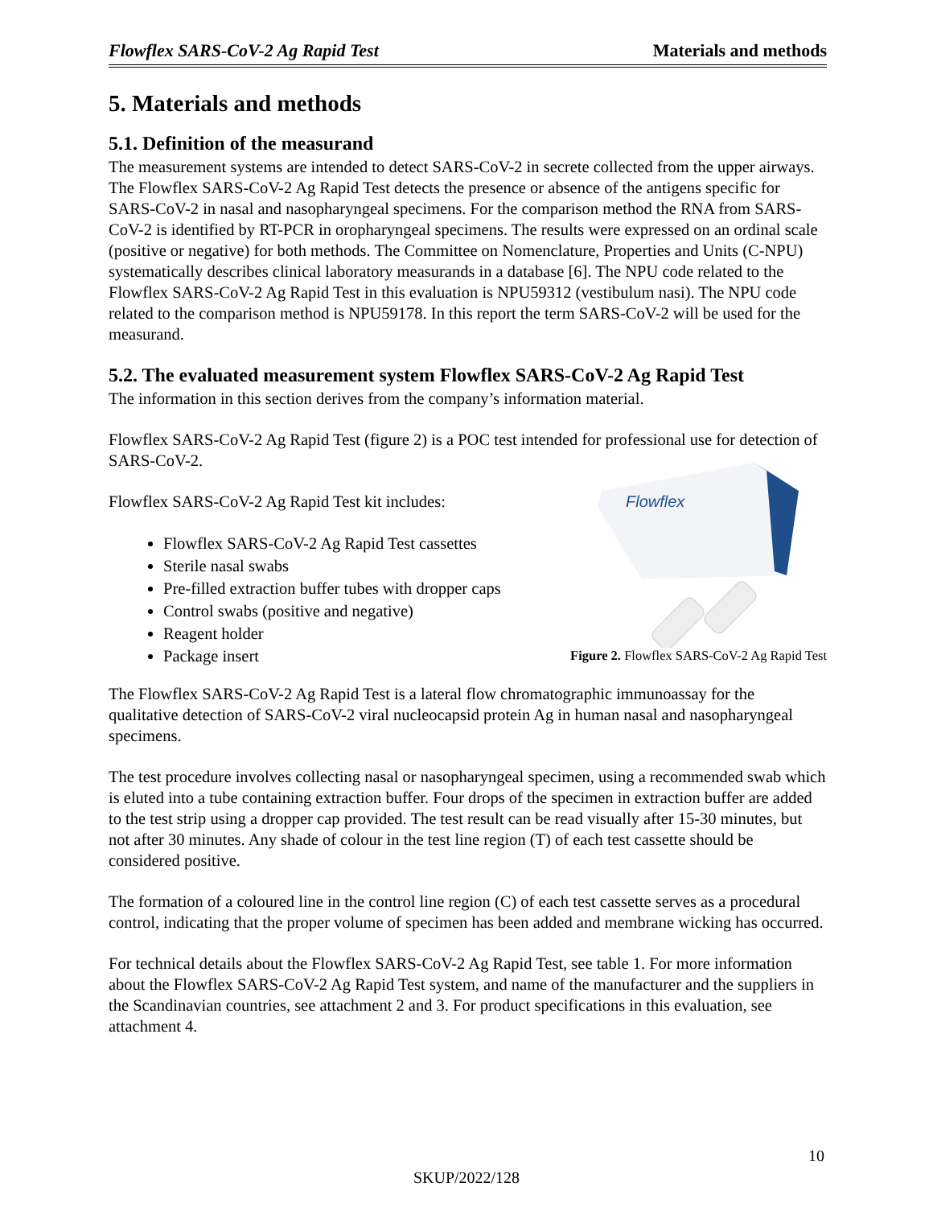Flowflex SARS-CoV-2 Ag Rapid Test Materials and methods
5. Materials and methods
5.1. Definition of the measurand
The measurement systems are intended to detect SARS-CoV-2 in secrete collected from the upper airways. The Flowflex SARS-CoV-2 Ag Rapid Test detects the presence or absence of the antigens specific for SARS-CoV-2 in nasal and nasopharyngeal specimens. For the comparison method the RNA from SARS-CoV-2 is identified by RT-PCR in oropharyngeal specimens. The results were expressed on an ordinal scale (positive or negative) for both methods. The Committee on Nomenclature, Properties and Units (C-NPU) systematically describes clinical laboratory measurands in a database [6]. The NPU code related to the Flowflex SARS-CoV-2 Ag Rapid Test in this evaluation is NPU59312 (vestibulum nasi). The NPU code related to the comparison method is NPU59178. In this report the term SARS-CoV-2 will be used for the measurand.
5.2. The evaluated measurement system Flowflex SARS-CoV-2 Ag Rapid Test
The information in this section derives from the company’s information material.
Flowflex SARS-CoV-2 Ag Rapid Test (figure 2) is a POC test intended for professional use for detection of SARS-CoV-2.
Flowflex SARS-CoV-2 Ag Rapid Test kit includes:
Flowflex SARS-CoV-2 Ag Rapid Test cassettes
Sterile nasal swabs
Pre-filled extraction buffer tubes with dropper caps
Control swabs (positive and negative)
Reagent holder
Package insert
Flowflex
Figure 2. Flowflex SARS-CoV-2 Ag Rapid Test
The Flowflex SARS-CoV-2 Ag Rapid Test is a lateral flow chromatographic immunoassay for the qualitative detection of SARS-CoV-2 viral nucleocapsid protein Ag in human nasal and nasopharyngeal specimens.
The test procedure involves collecting nasal or nasopharyngeal specimen, using a recommended swab which is eluted into a tube containing extraction buffer. Four drops of the specimen in extraction buffer are added to the test strip using a dropper cap provided. The test result can be read visually after 15-30 minutes, but not after 30 minutes. Any shade of colour in the test line region (T) of each test cassette should be considered positive.
The formation of a coloured line in the control line region (C) of each test cassette serves as a procedural control, indicating that the proper volume of specimen has been added and membrane wicking has occurred.
For technical details about the Flowflex SARS-CoV-2 Ag Rapid Test, see table 1. For more information about the Flowflex SARS-CoV-2 Ag Rapid Test system, and name of the manufacturer and the suppliers in the Scandinavian countries, see attachment 2 and 3. For product specifications in this evaluation, see attachment 4.
10
SKUP/2022/128